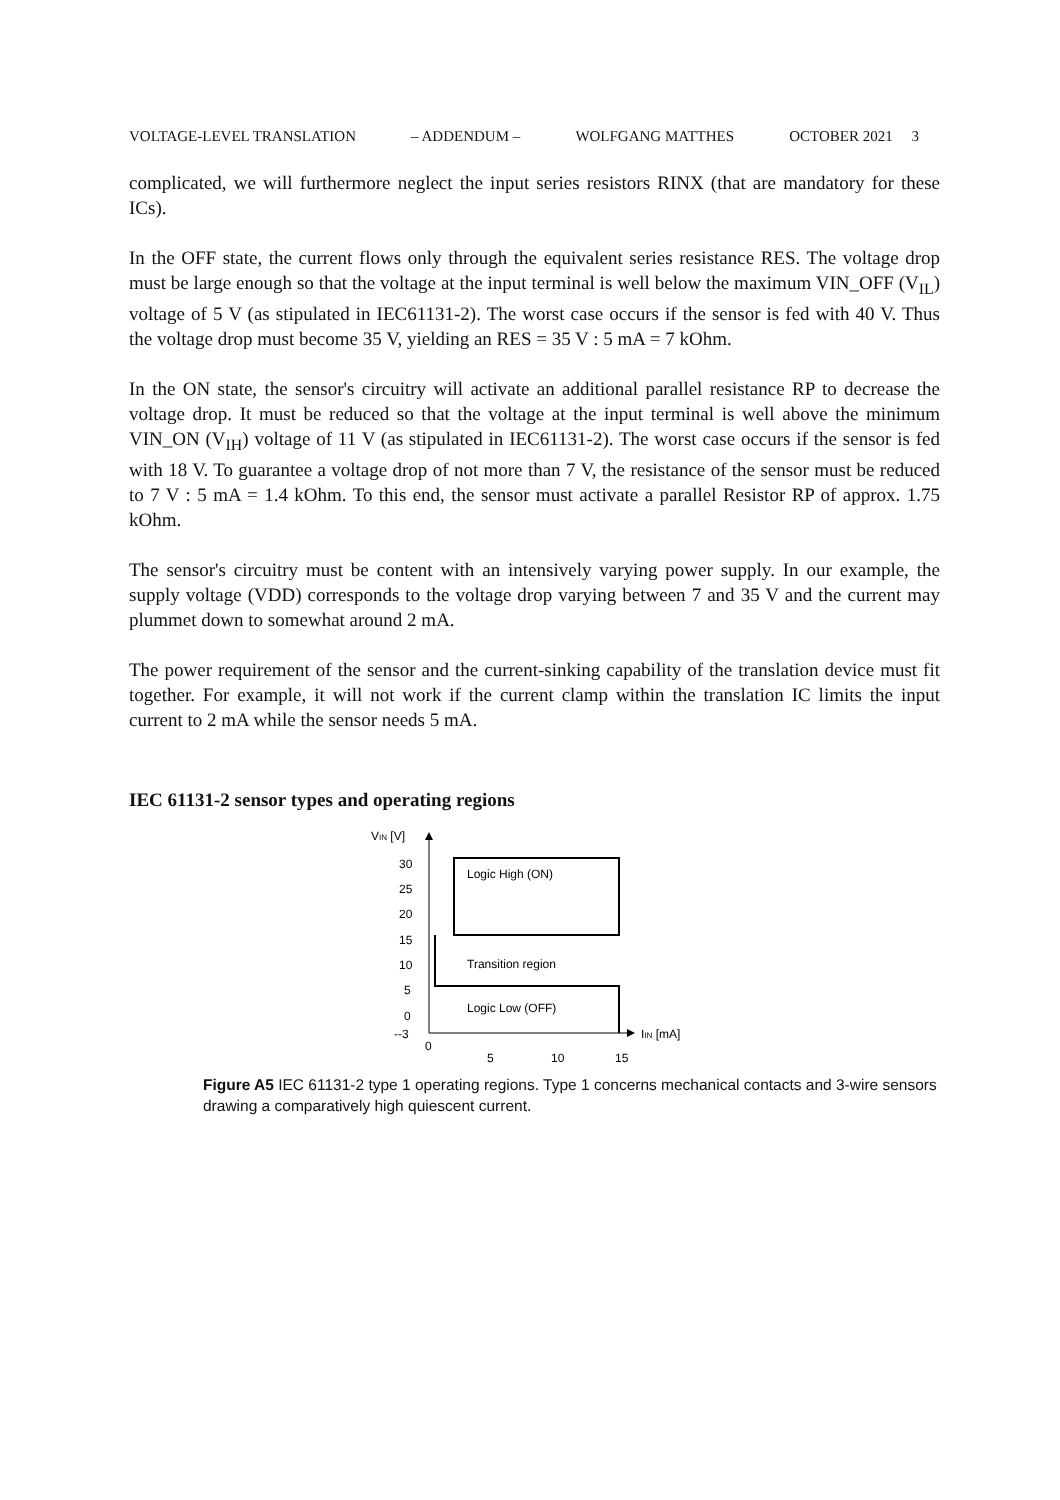VOLTAGE-LEVEL TRANSLATION – ADDENDUM – WOLFGANG MATTHES OCTOBER 2021 3
complicated, we will furthermore neglect the input series resistors RINX (that are mandatory for these ICs).
In the OFF state, the current flows only through the equivalent series resistance RES. The voltage drop must be large enough so that the voltage at the input terminal is well below the maximum VIN_OFF (V<sub>IL</sub>) voltage of 5 V (as stipulated in IEC61131-2). The worst case occurs if the sensor is fed with 40 V. Thus the voltage drop must become 35 V, yielding an RES = 35 V : 5 mA = 7 kOhm.
In the ON state, the sensor's circuitry will activate an additional parallel resistance RP to decrease the voltage drop. It must be reduced so that the voltage at the input terminal is well above the minimum VIN_ON (V<sub>IH</sub>) voltage of 11 V (as stipulated in IEC61131-2). The worst case occurs if the sensor is fed with 18 V. To guarantee a voltage drop of not more than 7 V, the resistance of the sensor must be reduced to 7 V : 5 mA = 1.4 kOhm. To this end, the sensor must activate a parallel Resistor RP of approx. 1.75 kOhm.
The sensor's circuitry must be content with an intensively varying power supply. In our example, the supply voltage (VDD) corresponds to the voltage drop varying between 7 and 35 V and the current may plummet down to somewhat around 2 mA.
The power requirement of the sensor and the current-sinking capability of the translation device must fit together. For example, it will not work if the current clamp within the translation IC limits the input current to 2 mA while the sensor needs 5 mA.
IEC 61131-2 sensor types and operating regions
VIN [V]
30
25
20
15
10
5
0
--3
IIN [mA]
0
5
10
15
Logic High (ON)
Transition region
Logic Low (OFF)
Figure A5 IEC 61131-2 type 1 operating regions. Type 1 concerns mechanical contacts and 3-wire sensors drawing a comparatively high quiescent current.